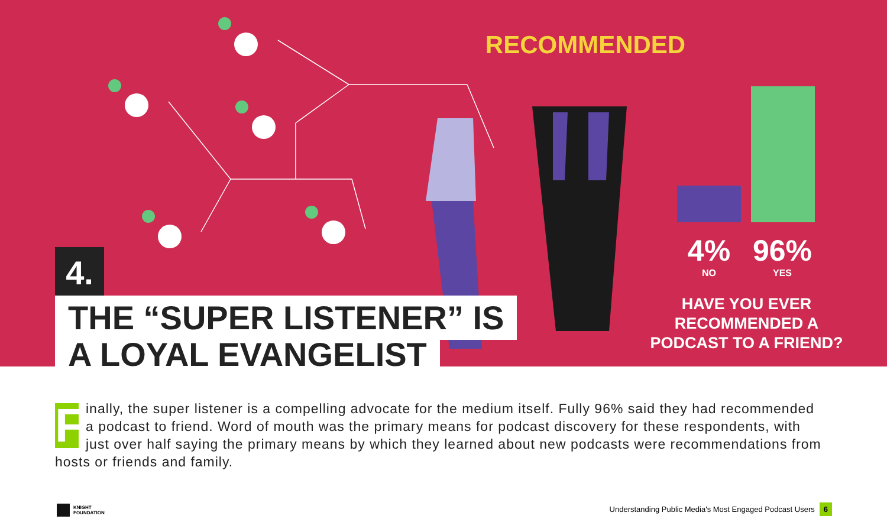RECOMMENDED
4.
THE “SUPER LISTENER” IS
A LOYAL EVANGELIST
4%
NO
96%
YES
HAVE YOU EVER RECOMMENDED A PODCAST TO A FRIEND?
Finally, the super listener is a compelling advocate for the medium itself. Fully 96% said they had recommended a podcast to friend. Word of mouth was the primary means for podcast discovery for these respondents, with just over half saying the primary means by which they learned about new podcasts were recommendations from hosts or friends and family.
KNIGHT
FOUNDATION
Understanding Public Media's Most Engaged Podcast Users 6